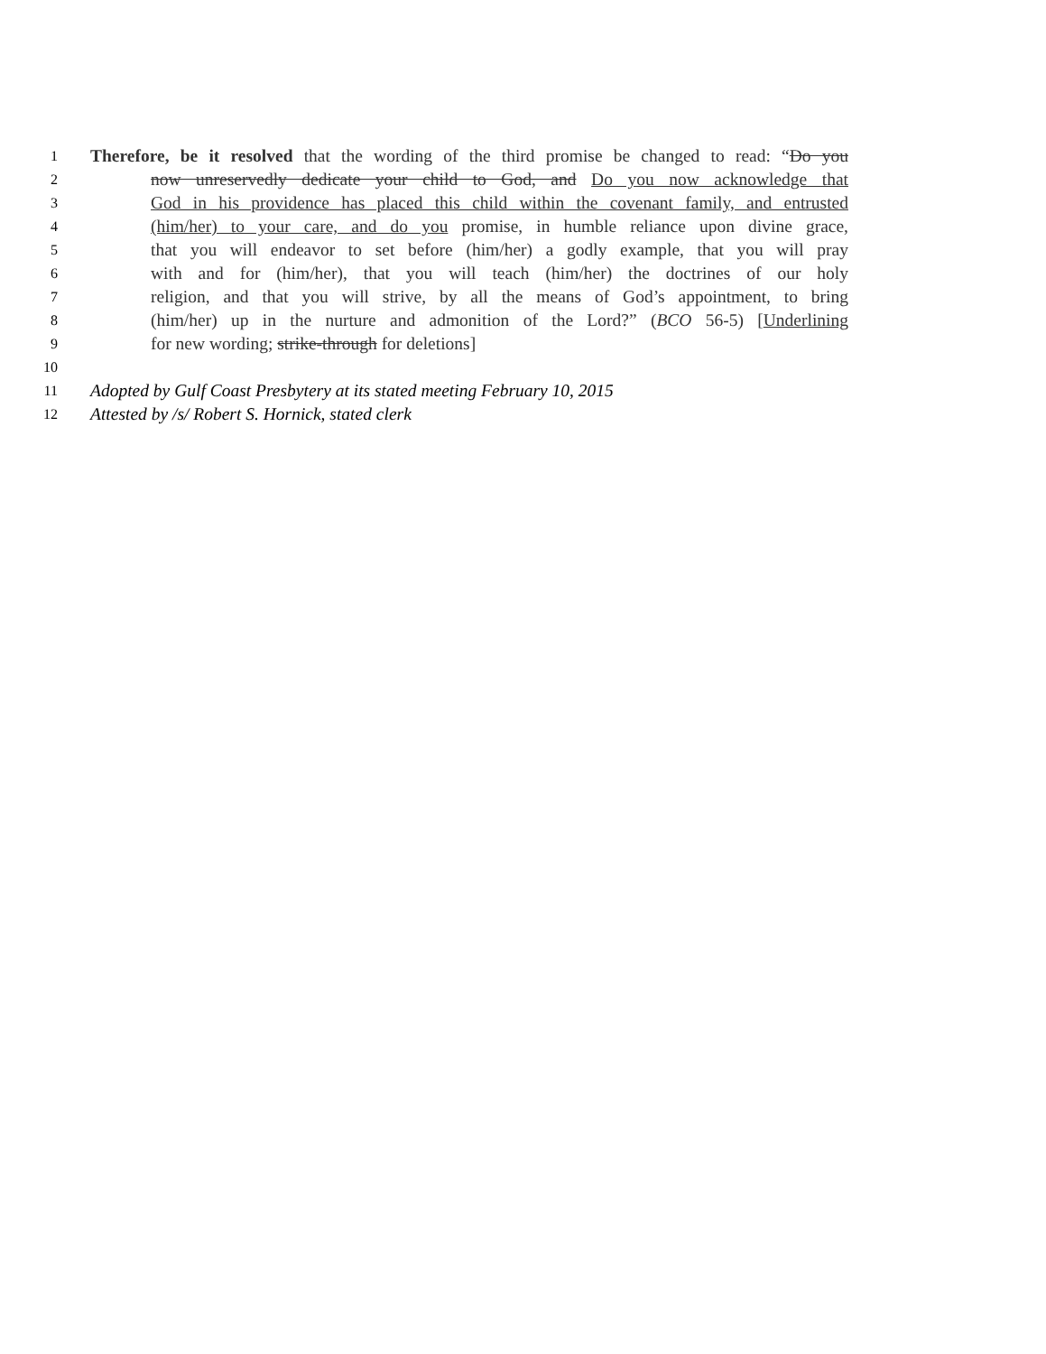1
Therefore, be it resolved that the wording of the third promise be changed to read: “Do you
2
now unreservedly dedicate your child to God, and Do you now acknowledge that
3
God in his providence has placed this child within the covenant family, and entrusted
4
(him/her) to your care, and do you promise, in humble reliance upon divine grace,
5
that you will endeavor to set before (him/her) a godly example, that you will pray
6
with and for (him/her), that you will teach (him/her) the doctrines of our holy
7
religion, and that you will strive, by all the means of God’s appointment, to bring
8
(him/her) up in the nurture and admonition of the Lord?” (BCO 56-5) [Underlining
9
for new wording; strike-through for deletions]
10
11
Adopted by Gulf Coast Presbytery at its stated meeting February 10, 2015
12
Attested by /s/ Robert S. Hornick, stated clerk